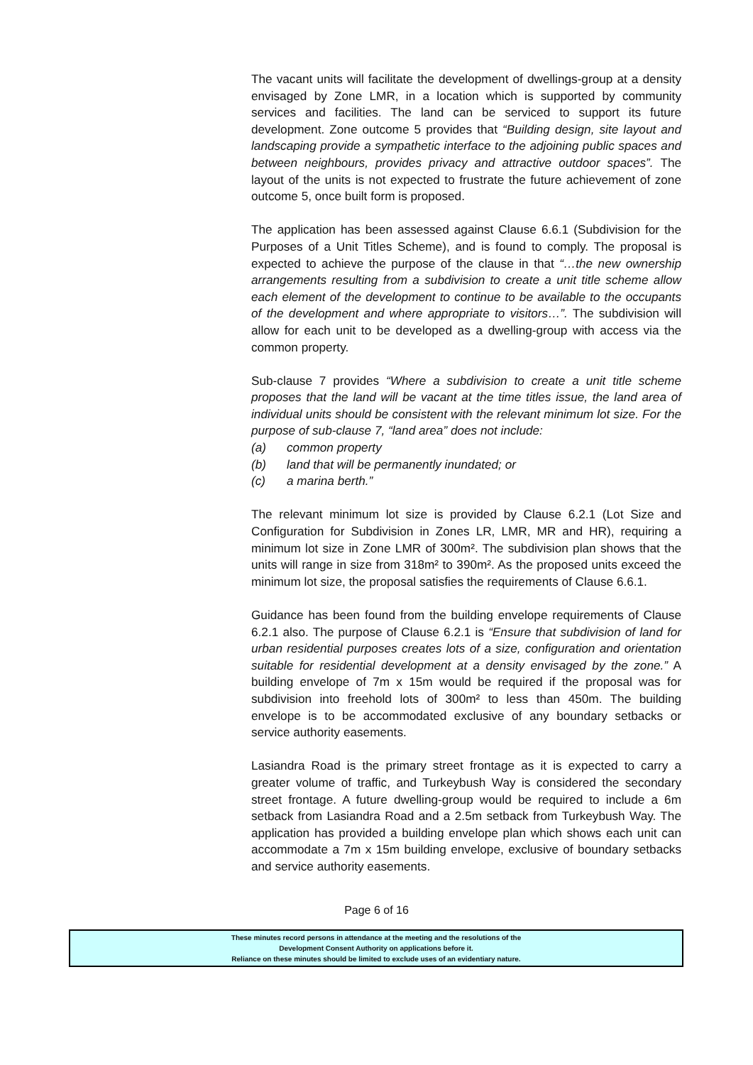The vacant units will facilitate the development of dwellings-group at a density envisaged by Zone LMR, in a location which is supported by community services and facilities. The land can be serviced to support its future development. Zone outcome 5 provides that “Building design, site layout and landscaping provide a sympathetic interface to the adjoining public spaces and between neighbours, provides privacy and attractive outdoor spaces”. The layout of the units is not expected to frustrate the future achievement of zone outcome 5, once built form is proposed.
The application has been assessed against Clause 6.6.1 (Subdivision for the Purposes of a Unit Titles Scheme), and is found to comply. The proposal is expected to achieve the purpose of the clause in that “…the new ownership arrangements resulting from a subdivision to create a unit title scheme allow each element of the development to continue to be available to the occupants of the development and where appropriate to visitors…”. The subdivision will allow for each unit to be developed as a dwelling-group with access via the common property.
Sub-clause 7 provides “Where a subdivision to create a unit title scheme proposes that the land will be vacant at the time titles issue, the land area of individual units should be consistent with the relevant minimum lot size. For the purpose of sub-clause 7, “land area” does not include:
(a) common property
(b) land that will be permanently inundated; or
(c) a marina berth.”
The relevant minimum lot size is provided by Clause 6.2.1 (Lot Size and Configuration for Subdivision in Zones LR, LMR, MR and HR), requiring a minimum lot size in Zone LMR of 300m². The subdivision plan shows that the units will range in size from 318m² to 390m². As the proposed units exceed the minimum lot size, the proposal satisfies the requirements of Clause 6.6.1.
Guidance has been found from the building envelope requirements of Clause 6.2.1 also. The purpose of Clause 6.2.1 is “Ensure that subdivision of land for urban residential purposes creates lots of a size, configuration and orientation suitable for residential development at a density envisaged by the zone.” A building envelope of 7m x 15m would be required if the proposal was for subdivision into freehold lots of 300m² to less than 450m. The building envelope is to be accommodated exclusive of any boundary setbacks or service authority easements.
Lasiandra Road is the primary street frontage as it is expected to carry a greater volume of traffic, and Turkeybush Way is considered the secondary street frontage. A future dwelling-group would be required to include a 6m setback from Lasiandra Road and a 2.5m setback from Turkeybush Way. The application has provided a building envelope plan which shows each unit can accommodate a 7m x 15m building envelope, exclusive of boundary setbacks and service authority easements.
Page 6 of 16
These minutes record persons in attendance at the meeting and the resolutions of the
Development Consent Authority on applications before it.
Reliance on these minutes should be limited to exclude uses of an evidentiary nature.